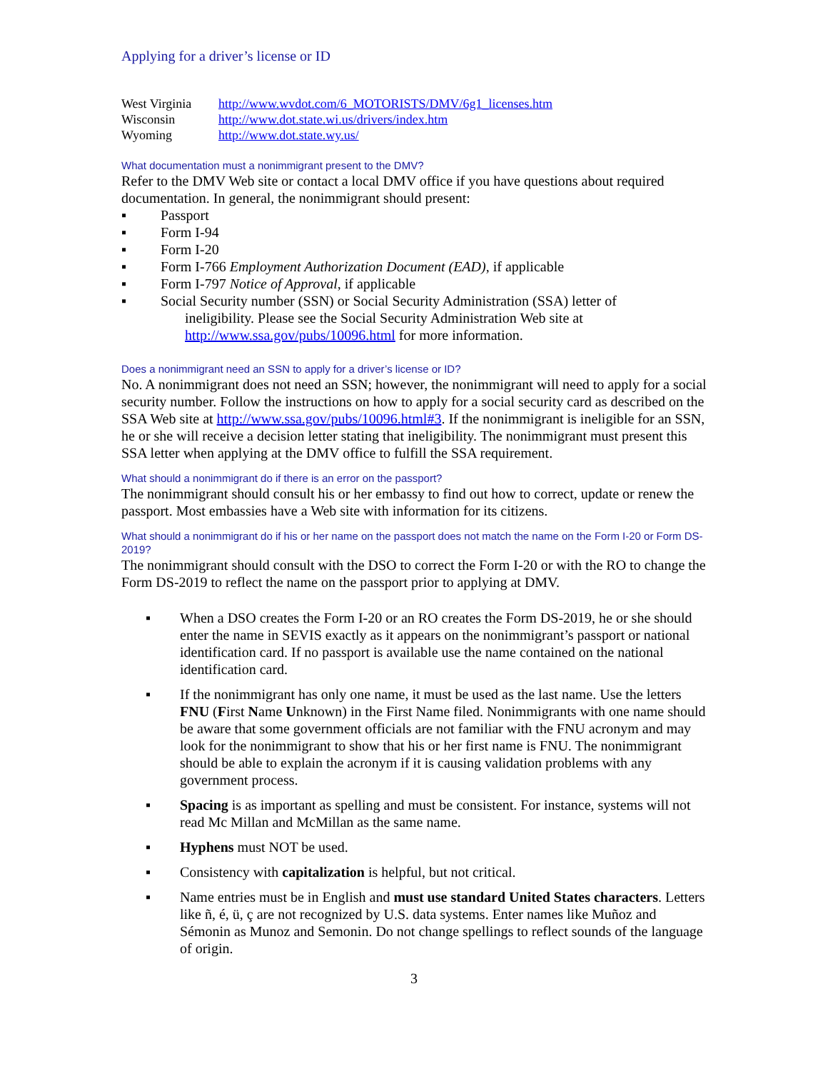Applying for a driver’s license or ID
| West Virginia | http://www.wvdot.com/6_MOTORISTS/DMV/6g1_licenses.htm |
| Wisconsin | http://www.dot.state.wi.us/drivers/index.htm |
| Wyoming | http://www.dot.state.wy.us/ |
What documentation must a nonimmigrant present to the DMV?
Refer to the DMV Web site or contact a local DMV office if you have questions about required documentation. In general, the nonimmigrant should present:
▪ Passport
▪ Form I-94
▪ Form I-20
▪ Form I-766 Employment Authorization Document (EAD), if applicable
▪ Form I-797 Notice of Approval, if applicable
▪ Social Security number (SSN) or Social Security Administration (SSA) letter of
ineligibility. Please see the Social Security Administration Web site at http://www.ssa.gov/pubs/10096.html for more information.
Does a nonimmigrant need an SSN to apply for a driver’s license or ID?
No. A nonimmigrant does not need an SSN; however, the nonimmigrant will need to apply for a social security number. Follow the instructions on how to apply for a social security card as described on the SSA Web site at http://www.ssa.gov/pubs/10096.html#3. If the nonimmigrant is ineligible for an SSN, he or she will receive a decision letter stating that ineligibility. The nonimmigrant must present this SSA letter when applying at the DMV office to fulfill the SSA requirement.
What should a nonimmigrant do if there is an error on the passport?
The nonimmigrant should consult his or her embassy to find out how to correct, update or renew the passport. Most embassies have a Web site with information for its citizens.
What should a nonimmigrant do if his or her name on the passport does not match the name on the Form I-20 or Form DS-2019?
The nonimmigrant should consult with the DSO to correct the Form I-20 or with the RO to change the Form DS-2019 to reflect the name on the passport prior to applying at DMV.
▪ When a DSO creates the Form I-20 or an RO creates the Form DS-2019, he or she should enter the name in SEVIS exactly as it appears on the nonimmigrant’s passport or national identification card. If no passport is available use the name contained on the national identification card.
▪ If the nonimmigrant has only one name, it must be used as the last name. Use the letters FNU (First Name Unknown) in the First Name filed. Nonimmigrants with one name should be aware that some government officials are not familiar with the FNU acronym and may look for the nonimmigrant to show that his or her first name is FNU. The nonimmigrant should be able to explain the acronym if it is causing validation problems with any government process.
▪ Spacing is as important as spelling and must be consistent. For instance, systems will not read Mc Millan and McMillan as the same name.
▪ Hyphens must NOT be used.
▪ Consistency with capitalization is helpful, but not critical.
▪ Name entries must be in English and must use standard United States characters. Letters like ñ, é, ü, ç are not recognized by U.S. data systems. Enter names like Muñoz and Sémonin as Munoz and Semonin. Do not change spellings to reflect sounds of the language of origin.
3